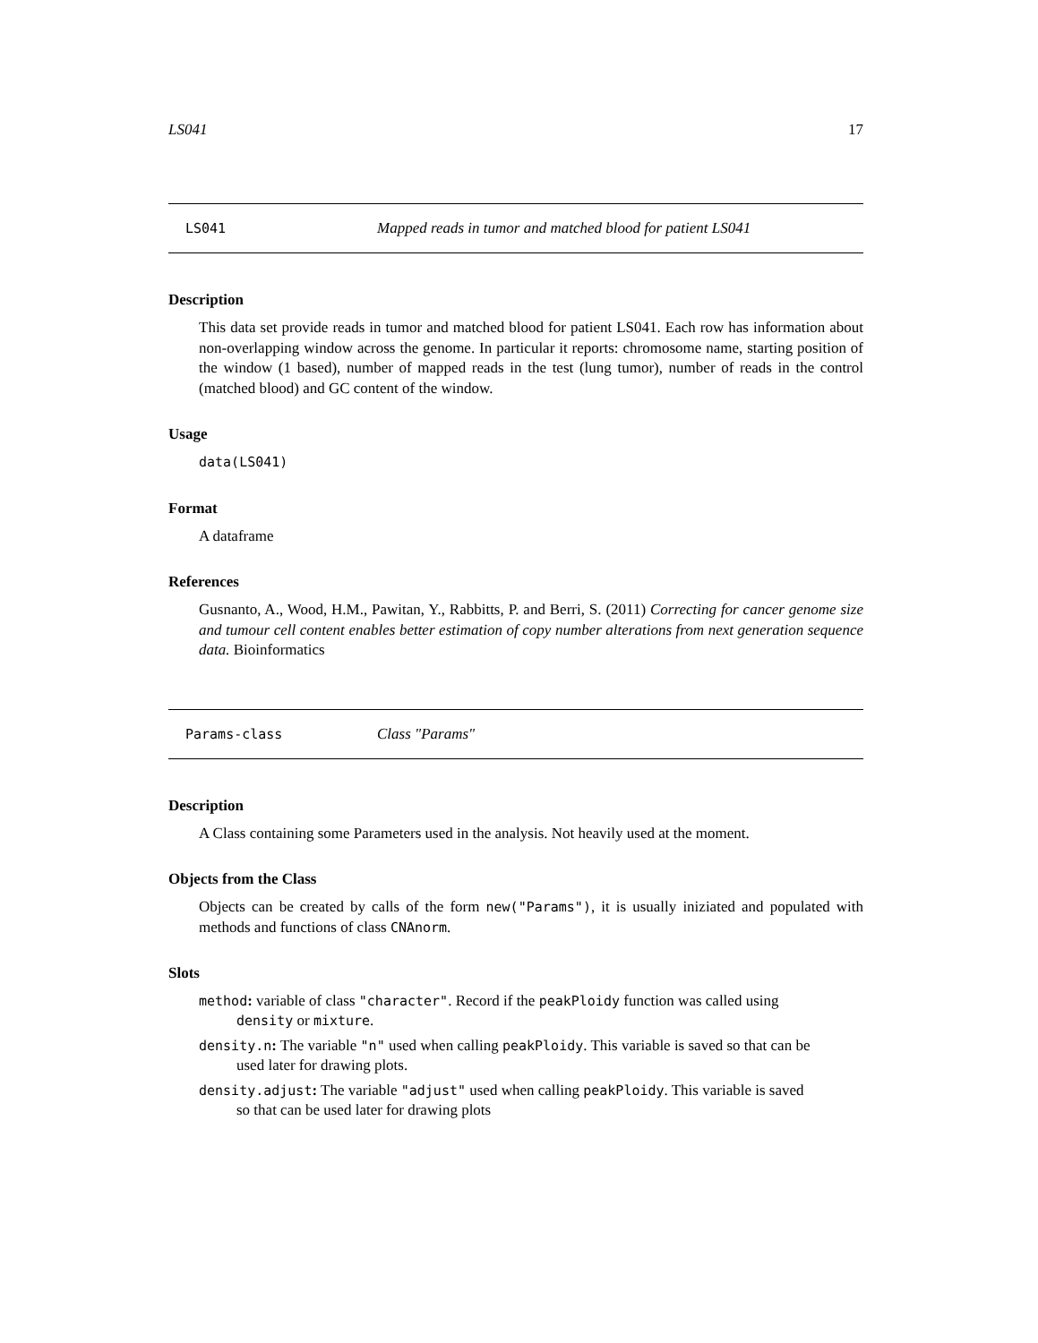LS041 17
LS041 Mapped reads in tumor and matched blood for patient LS041
Description
This data set provide reads in tumor and matched blood for patient LS041. Each row has information about non-overlapping window across the genome. In particular it reports: chromosome name, starting position of the window (1 based), number of mapped reads in the test (lung tumor), number of reads in the control (matched blood) and GC content of the window.
Usage
data(LS041)
Format
A dataframe
References
Gusnanto, A., Wood, H.M., Pawitan, Y., Rabbitts, P. and Berri, S. (2011) Correcting for cancer genome size and tumour cell content enables better estimation of copy number alterations from next generation sequence data. Bioinformatics
Params-class Class "Params"
Description
A Class containing some Parameters used in the analysis. Not heavily used at the moment.
Objects from the Class
Objects can be created by calls of the form new("Params"), it is usually iniziated and populated with methods and functions of class CNAnorm.
Slots
method: variable of class "character". Record if the peakPloidy function was called using
density or mixture.
density.n: The variable "n" used when calling peakPloidy. This variable is saved so that can be
used later for drawing plots.
density.adjust: The variable "adjust" used when calling peakPloidy. This variable is saved
so that can be used later for drawing plots